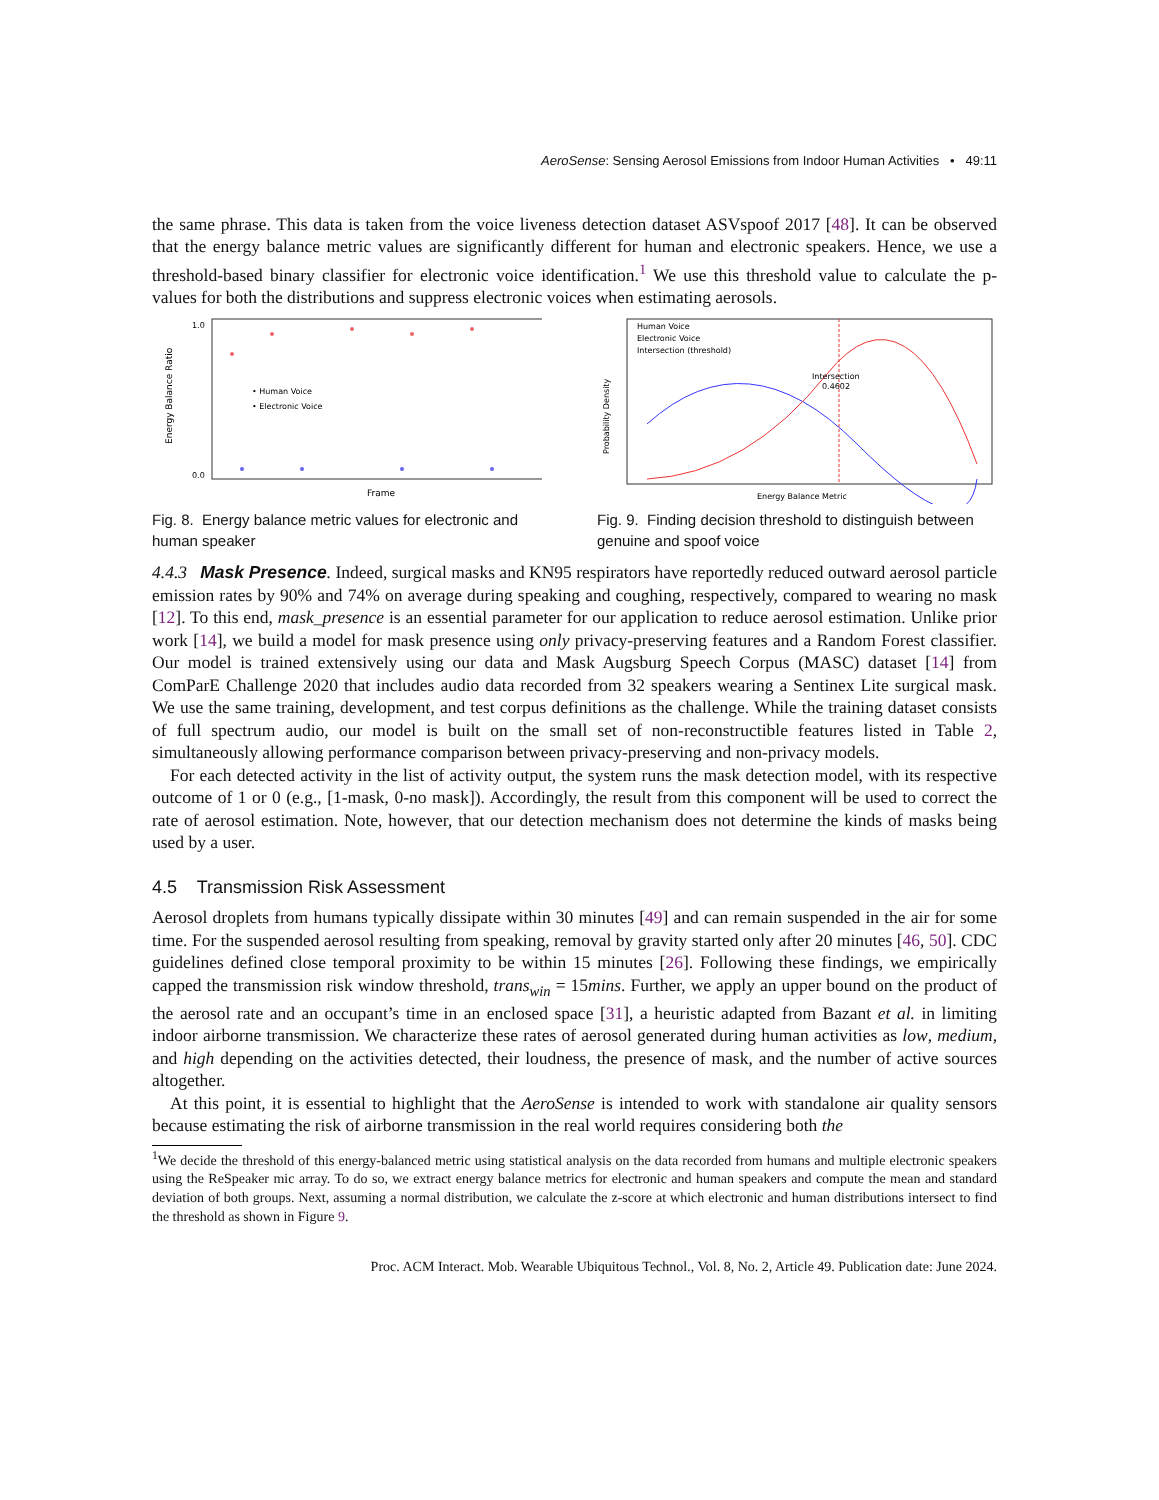AeroSense: Sensing Aerosol Emissions from Indoor Human Activities • 49:11
the same phrase. This data is taken from the voice liveness detection dataset ASVspoof 2017 [48]. It can be observed that the energy balance metric values are significantly different for human and electronic speakers. Hence, we use a threshold-based binary classifier for electronic voice identification.<sup>1</sup> We use this threshold value to calculate the p-values for both the distributions and suppress electronic voices when estimating aerosols.
Energy Balance Ratio
1.0
0.0
Frame
• Human Voice
• Electronic Voice
Fig. 8. Energy balance metric values for electronic and human speaker
Human Voice
Electronic Voice
Intersection (threshold)
Intersection
0.4602
Probability Density
Energy Balance Metric
Fig. 9. Finding decision threshold to distinguish between genuine and spoof voice
4.4.3 Mask Presence. Indeed, surgical masks and KN95 respirators have reportedly reduced outward aerosol particle emission rates by 90% and 74% on average during speaking and coughing, respectively, compared to wearing no mask [12]. To this end, mask_presence is an essential parameter for our application to reduce aerosol estimation. Unlike prior work [14], we build a model for mask presence using only privacy-preserving features and a Random Forest classifier. Our model is trained extensively using our data and Mask Augsburg Speech Corpus (MASC) dataset [14] from ComParE Challenge 2020 that includes audio data recorded from 32 speakers wearing a Sentinex Lite surgical mask. We use the same training, development, and test corpus definitions as the challenge. While the training dataset consists of full spectrum audio, our model is built on the small set of non-reconstructible features listed in Table 2, simultaneously allowing performance comparison between privacy-preserving and non-privacy models.
For each detected activity in the list of activity output, the system runs the mask detection model, with its respective outcome of 1 or 0 (e.g., [1-mask, 0-no mask]). Accordingly, the result from this component will be used to correct the rate of aerosol estimation. Note, however, that our detection mechanism does not determine the kinds of masks being used by a user.
4.5 Transmission Risk Assessment
Aerosol droplets from humans typically dissipate within 30 minutes [49] and can remain suspended in the air for some time. For the suspended aerosol resulting from speaking, removal by gravity started only after 20 minutes [46, 50]. CDC guidelines defined close temporal proximity to be within 15 minutes [26]. Following these findings, we empirically capped the transmission risk window threshold, trans<sub>win</sub> = 15mins. Further, we apply an upper bound on the product of the aerosol rate and an occupant’s time in an enclosed space [31], a heuristic adapted from Bazant et al. in limiting indoor airborne transmission. We characterize these rates of aerosol generated during human activities as low, medium, and high depending on the activities detected, their loudness, the presence of mask, and the number of active sources altogether.
At this point, it is essential to highlight that the AeroSense is intended to work with standalone air quality sensors because estimating the risk of airborne transmission in the real world requires considering both the
<sup>1</sup> We decide the threshold of this energy-balanced metric using statistical analysis on the data recorded from humans and multiple electronic speakers using the ReSpeaker mic array. To do so, we extract energy balance metrics for electronic and human speakers and compute the mean and standard deviation of both groups. Next, assuming a normal distribution, we calculate the z-score at which electronic and human distributions intersect to find the threshold as shown in Figure 9.
Proc. ACM Interact. Mob. Wearable Ubiquitous Technol., Vol. 8, No. 2, Article 49. Publication date: June 2024.